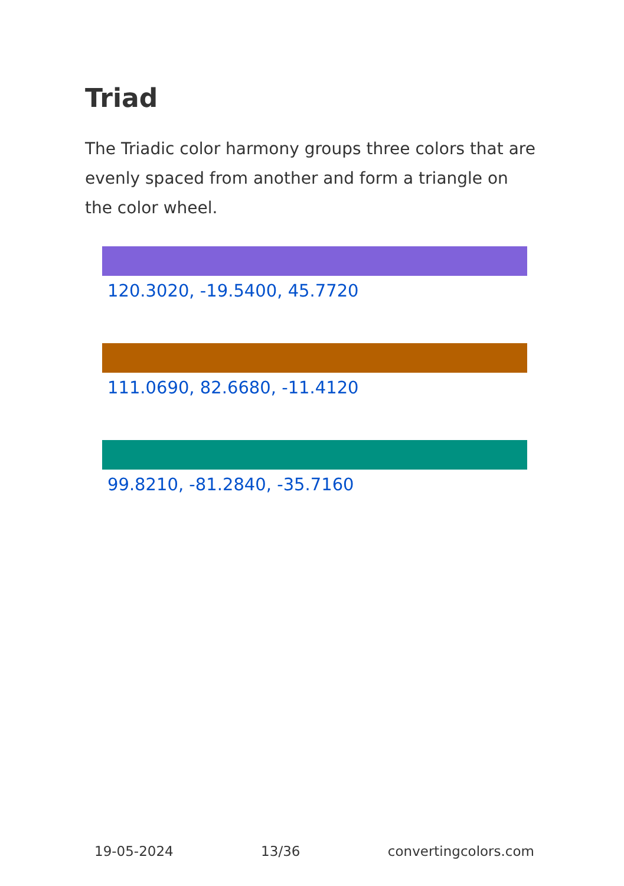Triad
The Triadic color harmony groups three colors that are evenly spaced from another and form a triangle on the color wheel.
120.3020, -19.5400, 45.7720
111.0690, 82.6680, -11.4120
99.8210, -81.2840, -35.7160
19-05-2024 13/36 convertingcolors.com